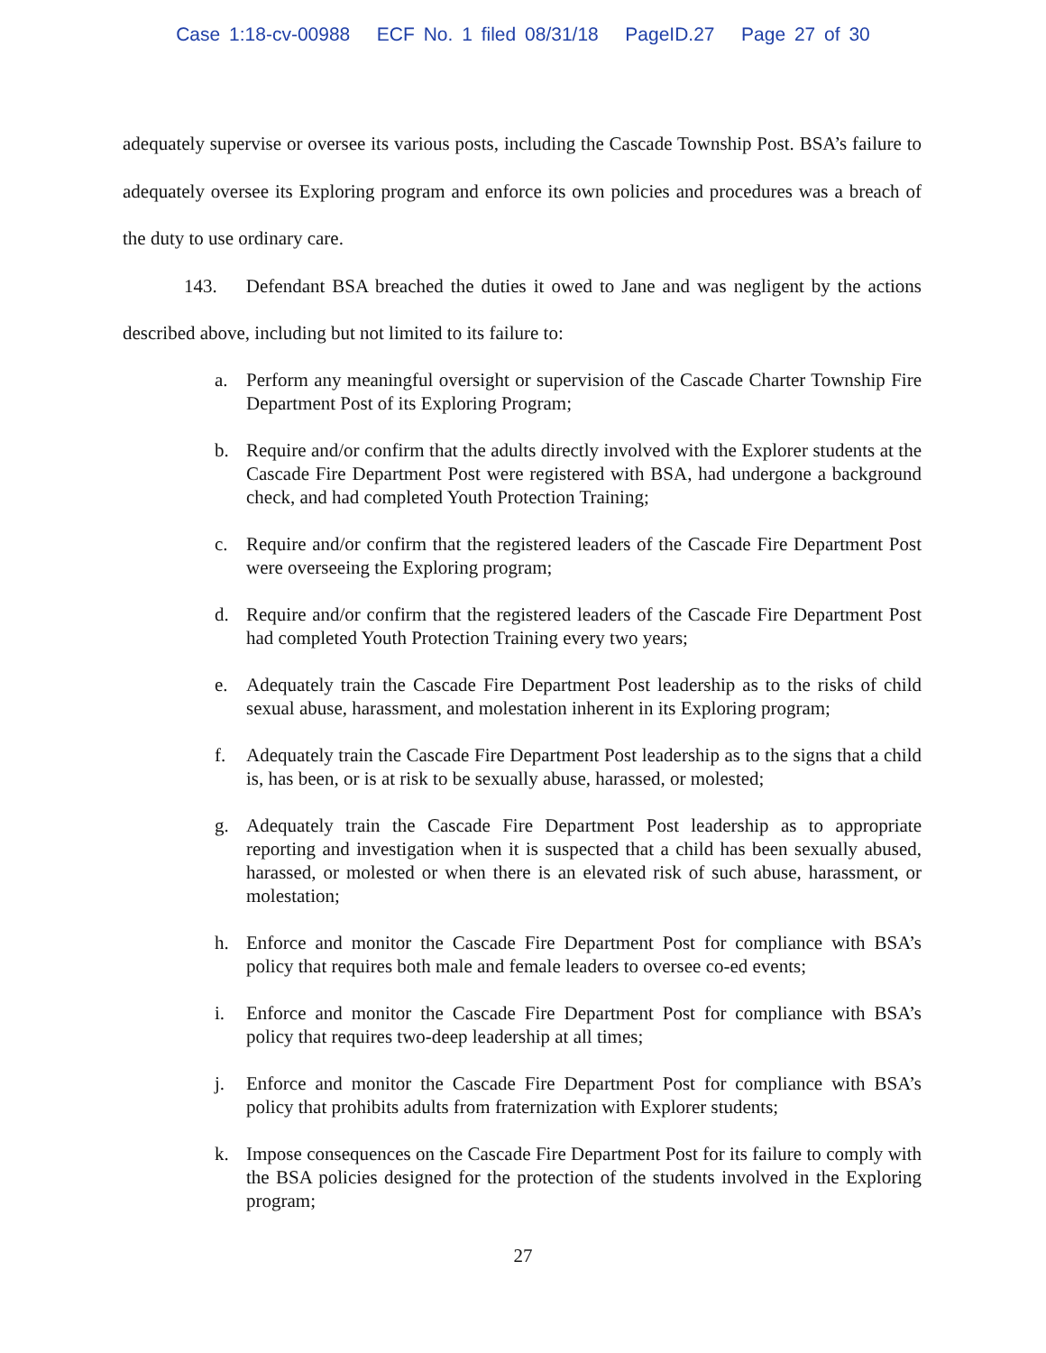Case 1:18-cv-00988 ECF No. 1 filed 08/31/18 PageID.27 Page 27 of 30
adequately supervise or oversee its various posts, including the Cascade Township Post. BSA’s failure to adequately oversee its Exploring program and enforce its own policies and procedures was a breach of the duty to use ordinary care.
143. Defendant BSA breached the duties it owed to Jane and was negligent by the actions described above, including but not limited to its failure to:
a. Perform any meaningful oversight or supervision of the Cascade Charter Township Fire Department Post of its Exploring Program;
b. Require and/or confirm that the adults directly involved with the Explorer students at the Cascade Fire Department Post were registered with BSA, had undergone a background check, and had completed Youth Protection Training;
c. Require and/or confirm that the registered leaders of the Cascade Fire Department Post were overseeing the Exploring program;
d. Require and/or confirm that the registered leaders of the Cascade Fire Department Post had completed Youth Protection Training every two years;
e. Adequately train the Cascade Fire Department Post leadership as to the risks of child sexual abuse, harassment, and molestation inherent in its Exploring program;
f. Adequately train the Cascade Fire Department Post leadership as to the signs that a child is, has been, or is at risk to be sexually abuse, harassed, or molested;
g. Adequately train the Cascade Fire Department Post leadership as to appropriate reporting and investigation when it is suspected that a child has been sexually abused, harassed, or molested or when there is an elevated risk of such abuse, harassment, or molestation;
h. Enforce and monitor the Cascade Fire Department Post for compliance with BSA’s policy that requires both male and female leaders to oversee co-ed events;
i. Enforce and monitor the Cascade Fire Department Post for compliance with BSA’s policy that requires two-deep leadership at all times;
j. Enforce and monitor the Cascade Fire Department Post for compliance with BSA’s policy that prohibits adults from fraternization with Explorer students;
k. Impose consequences on the Cascade Fire Department Post for its failure to comply with the BSA policies designed for the protection of the students involved in the Exploring program;
27